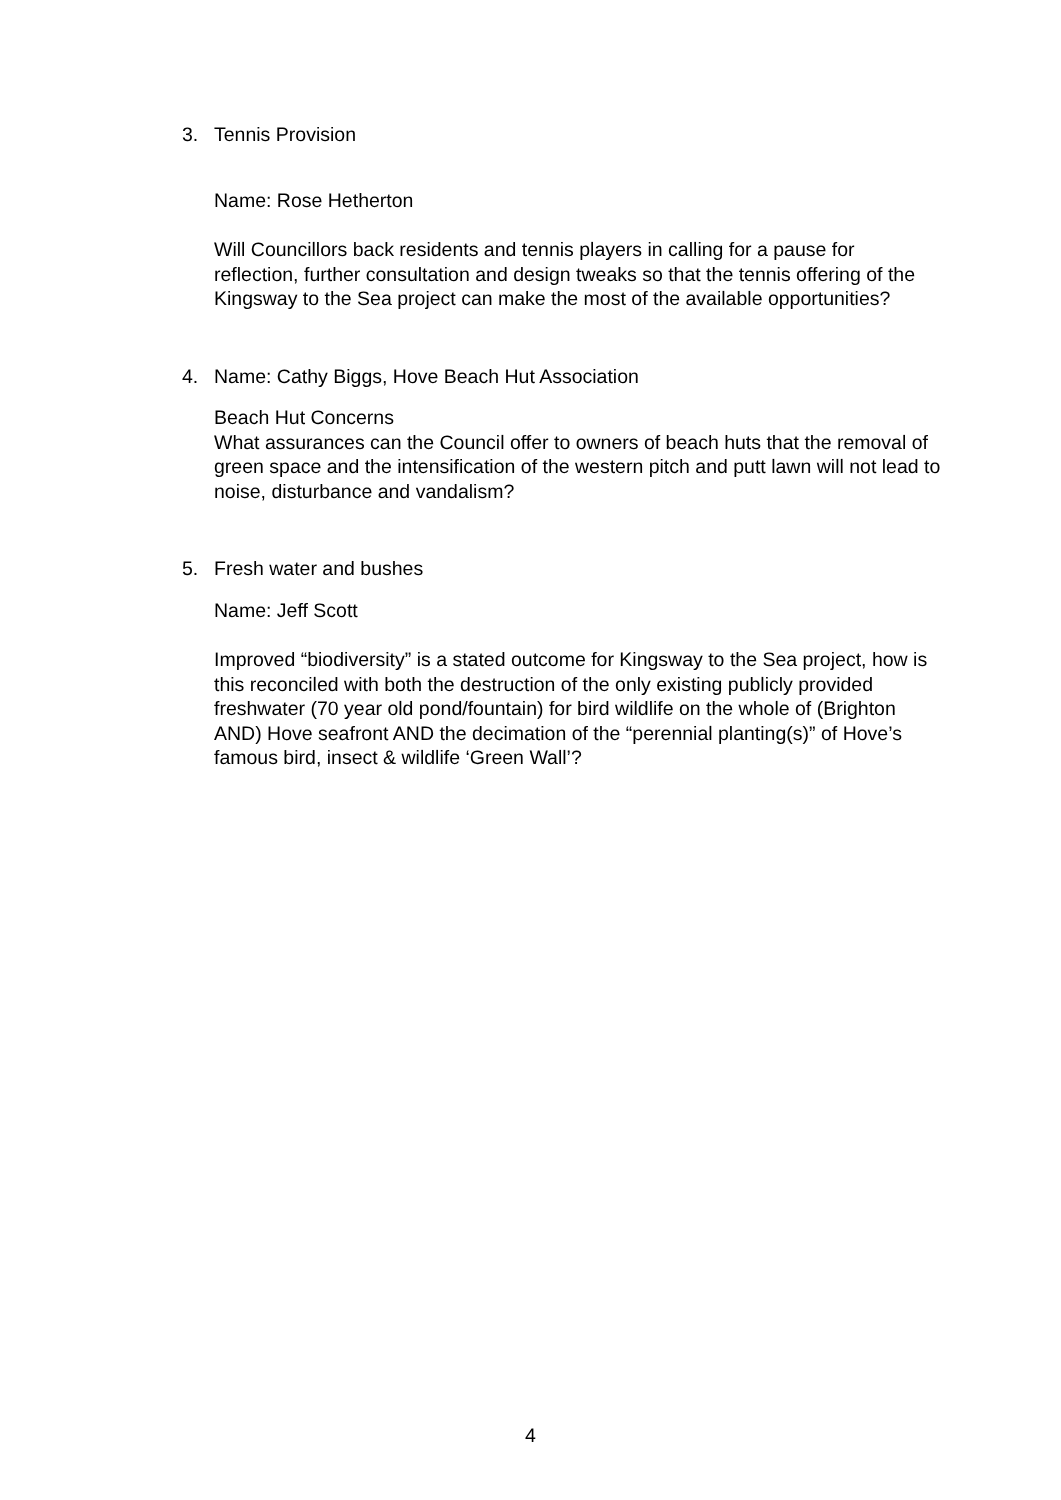3. Tennis Provision
Name: Rose Hetherton
Will Councillors back residents and tennis players in calling for a pause for reflection, further consultation and design tweaks so that the tennis offering of the Kingsway to the Sea project can make the most of the available opportunities?
4. Name: Cathy Biggs, Hove Beach Hut Association
Beach Hut Concerns
What assurances can the Council offer to owners of beach huts that the removal of green space and the intensification of the western pitch and putt lawn will not lead to noise, disturbance and vandalism?
5. Fresh water and bushes
Name: Jeff Scott
Improved “biodiversity” is a stated outcome for Kingsway to the Sea project, how is this reconciled with both the destruction of the only existing publicly provided freshwater (70 year old pond/fountain) for bird wildlife on the whole of (Brighton AND) Hove seafront AND the decimation of the “perennial planting(s)” of Hove’s famous bird, insect & wildlife ‘Green Wall’?
4